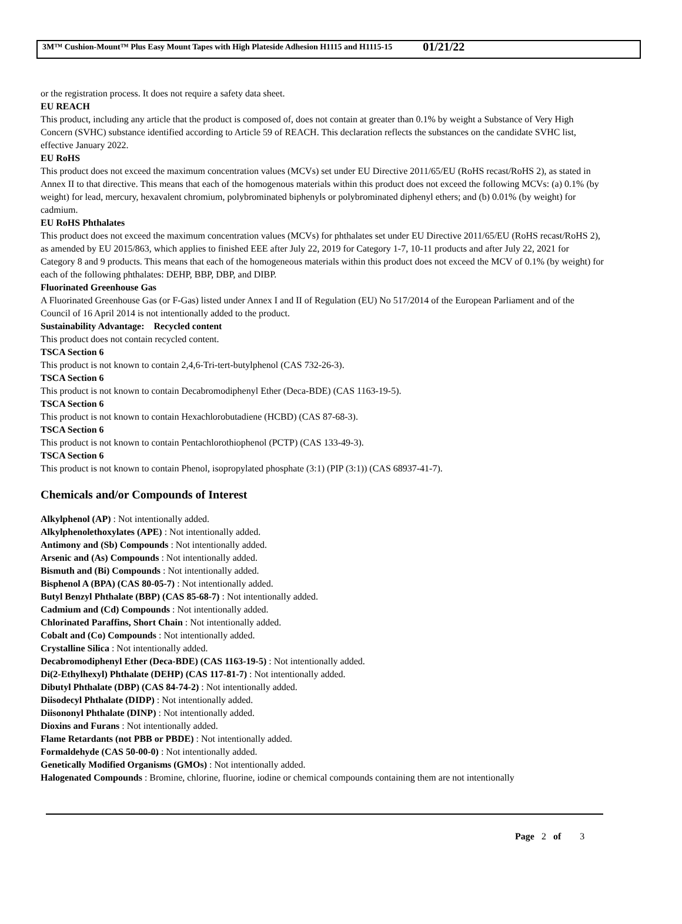3M™ Cushion-Mount™ Plus Easy Mount Tapes with High Plateside Adhesion H1115 and H1115-15 01/21/22
or the registration process. It does not require a safety data sheet.
EU REACH
This product, including any article that the product is composed of, does not contain at greater than 0.1% by weight a Substance of Very High Concern (SVHC) substance identified according to Article 59 of REACH. This declaration reflects the substances on the candidate SVHC list, effective January 2022.
EU RoHS
This product does not exceed the maximum concentration values (MCVs) set under EU Directive 2011/65/EU (RoHS recast/RoHS 2), as stated in Annex II to that directive. This means that each of the homogenous materials within this product does not exceed the following MCVs: (a) 0.1% (by weight) for lead, mercury, hexavalent chromium, polybrominated biphenyls or polybrominated diphenyl ethers; and (b) 0.01% (by weight) for cadmium.
EU RoHS Phthalates
This product does not exceed the maximum concentration values (MCVs) for phthalates set under EU Directive 2011/65/EU (RoHS recast/RoHS 2), as amended by EU 2015/863, which applies to finished EEE after July 22, 2019 for Category 1-7, 10-11 products and after July 22, 2021 for Category 8 and 9 products. This means that each of the homogeneous materials within this product does not exceed the MCV of 0.1% (by weight) for each of the following phthalates: DEHP, BBP, DBP, and DIBP.
Fluorinated Greenhouse Gas
A Fluorinated Greenhouse Gas (or F-Gas) listed under Annex I and II of Regulation (EU) No 517/2014 of the European Parliament and of the Council of 16 April 2014 is not intentionally added to the product.
Sustainability Advantage: Recycled content
This product does not contain recycled content.
TSCA Section 6
This product is not known to contain 2,4,6-Tri-tert-butylphenol (CAS 732-26-3).
TSCA Section 6
This product is not known to contain Decabromodiphenyl Ether (Deca-BDE) (CAS 1163-19-5).
TSCA Section 6
This product is not known to contain Hexachlorobutadiene (HCBD) (CAS 87-68-3).
TSCA Section 6
This product is not known to contain Pentachlorothiophenol (PCTP) (CAS 133-49-3).
TSCA Section 6
This product is not known to contain Phenol, isopropylated phosphate (3:1) (PIP (3:1)) (CAS 68937-41-7).
Chemicals and/or Compounds of Interest
Alkylphenol (AP) : Not intentionally added.
Alkylphenolethoxylates (APE) : Not intentionally added.
Antimony and (Sb) Compounds : Not intentionally added.
Arsenic and (As) Compounds : Not intentionally added.
Bismuth and (Bi) Compounds : Not intentionally added.
Bisphenol A (BPA) (CAS 80-05-7) : Not intentionally added.
Butyl Benzyl Phthalate (BBP) (CAS 85-68-7) : Not intentionally added.
Cadmium and (Cd) Compounds : Not intentionally added.
Chlorinated Paraffins, Short Chain : Not intentionally added.
Cobalt and (Co) Compounds : Not intentionally added.
Crystalline Silica : Not intentionally added.
Decabromodiphenyl Ether (Deca-BDE) (CAS 1163-19-5) : Not intentionally added.
Di(2-Ethylhexyl) Phthalate (DEHP) (CAS 117-81-7) : Not intentionally added.
Dibutyl Phthalate (DBP) (CAS 84-74-2) : Not intentionally added.
Diisodecyl Phthalate (DIDP) : Not intentionally added.
Diisononyl Phthalate (DINP) : Not intentionally added.
Dioxins and Furans : Not intentionally added.
Flame Retardants (not PBB or PBDE) : Not intentionally added.
Formaldehyde (CAS 50-00-0) : Not intentionally added.
Genetically Modified Organisms (GMOs) : Not intentionally added.
Halogenated Compounds : Bromine, chlorine, fluorine, iodine or chemical compounds containing them are not intentionally
Page 2 of 3